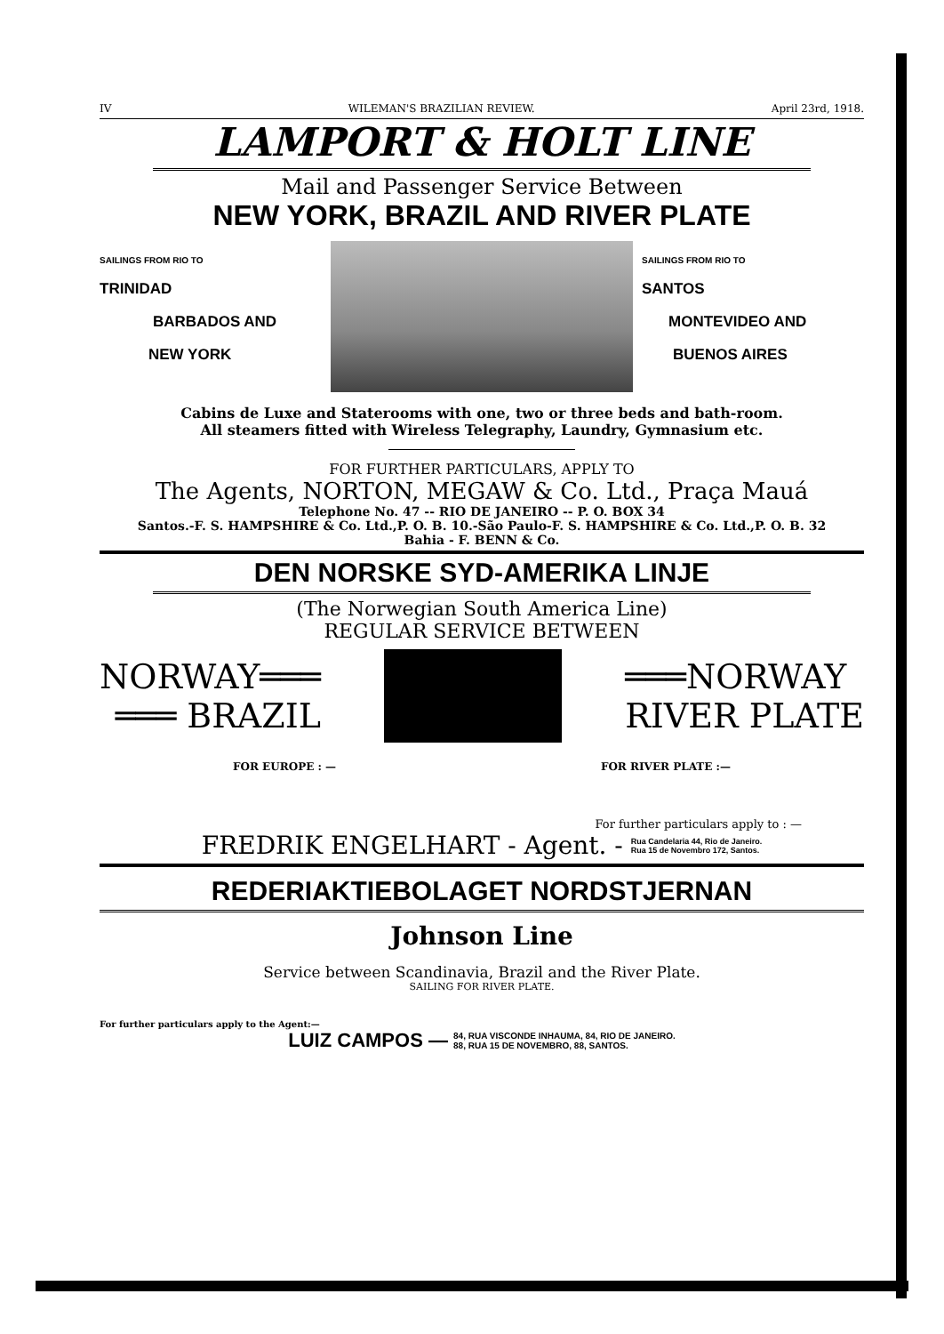IV WILEMAN'S BRAZILIAN REVIEW. April 23rd, 1918.
LAMPORT & HOLT LINE
Mail and Passenger Service Between
NEW YORK, BRAZIL AND RIVER PLATE
SAILINGS FROM RIO TO
TRINIDAD
BARBADOS AND
NEW YORK
SAILINGS FROM RIO TO
SANTOS
MONTEVIDEO AND
BUENOS AIRES
Cabins de Luxe and Staterooms with one, two or three beds and bath-room.
All steamers fitted with Wireless Telegraphy, Laundry, Gymnasium etc.
FOR FURTHER PARTICULARS, APPLY TO
The Agents, NORTON, MEGAW & Co. Ltd., Praça Mauá
Telephone No. 47 -- RIO DE JANEIRO -- P. O. BOX 34
Santos.-F. S. HAMPSHIRE & Co. Ltd.,P. O. B. 10.-São Paulo-F. S. HAMPSHIRE & Co. Ltd.,P. O. B. 32
Bahia - F. BENN & Co.
DEN NORSKE SYD-AMERIKA LINJE
(The Norwegian South America Line)
REGULAR SERVICE BETWEEN
NORWAY═══
═══ BRAZIL
═══NORWAY
RIVER PLATE
FOR EUROPE : — FOR RIVER PLATE :—
For further particulars apply to : —
FREDRIK ENGELHART - Agent. - Rua Candelaria 44, Rio de Janeiro.
Rua 15 de Novembro 172, Santos.
REDERIAKTIEBOLAGET NORDSTJERNAN
Johnson Line
Service between Scandinavia, Brazil and the River Plate.
SAILING FOR RIVER PLATE.
For further particulars apply to the Agent:—
LUIZ CAMPOS — 84, RUA VISCONDE INHAUMA, 84, RIO DE JANEIRO.
88, RUA 15 DE NOVEMBRO, 88, SANTOS.